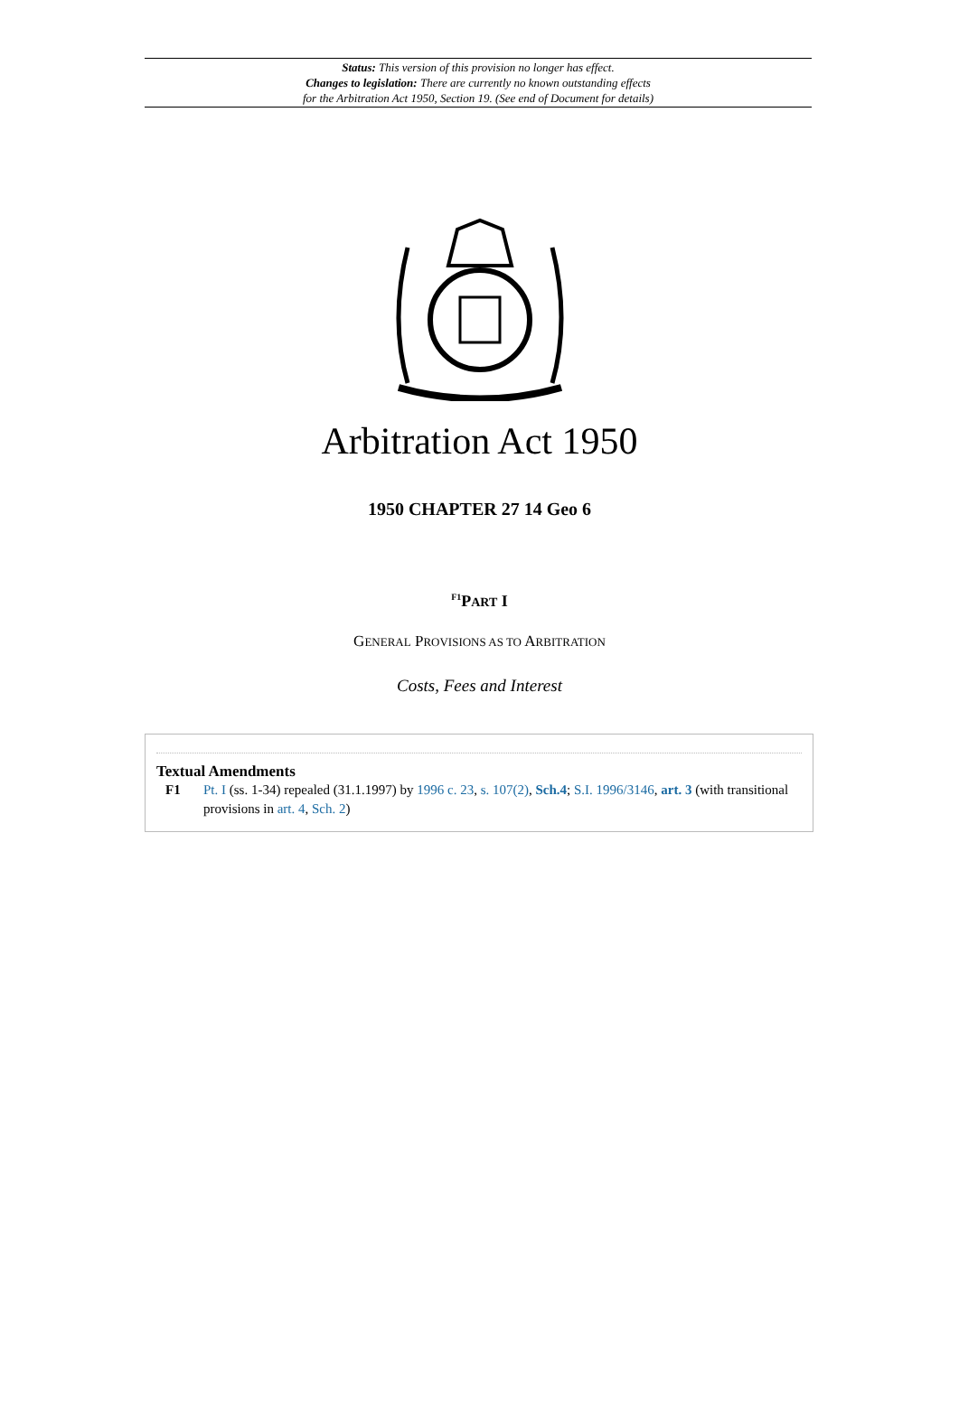Status: This version of this provision no longer has effect.
Changes to legislation: There are currently no known outstanding effects
for the Arbitration Act 1950, Section 19. (See end of Document for details)
Arbitration Act 1950
1950 CHAPTER 27 14 Geo 6
<sup>F1</sup>PART I
GENERAL PROVISIONS AS TO ARBITRATION
Costs, Fees and Interest
Textual Amendments
F1 Pt. I (ss. 1-34) repealed (31.1.1997) by 1996 c. 23, s. 107(2), Sch.4; S.I. 1996/3146, art. 3 (with transitional provisions in art. 4, Sch. 2)